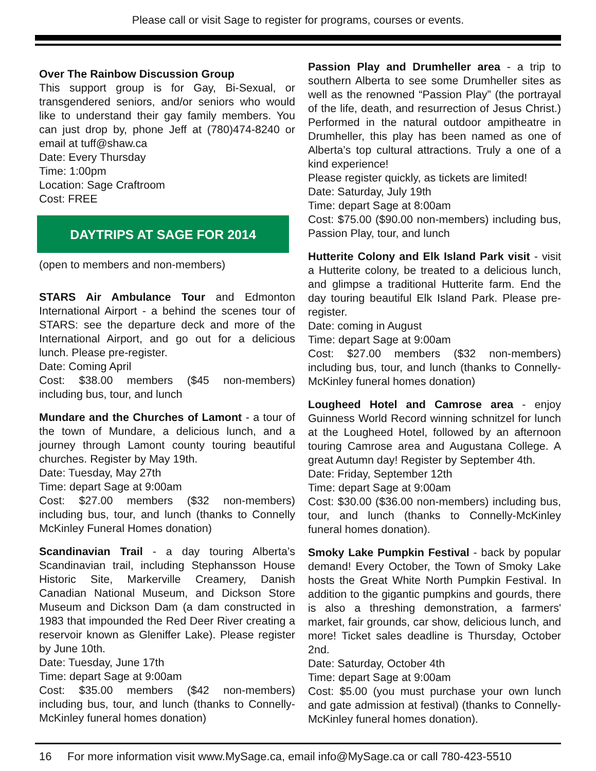Please call or visit Sage to register for programs, courses or events.
Over The Rainbow Discussion Group
This support group is for Gay, Bi-Sexual, or transgendered seniors, and/or seniors who would like to understand their gay family members. You can just drop by, phone Jeff at (780)474-8240 or email at tuff@shaw.ca
Date: Every Thursday
Time: 1:00pm
Location: Sage Craftroom
Cost: FREE
DAYTRIPS AT SAGE FOR 2014
(open to members and non-members)
STARS Air Ambulance Tour and Edmonton International Airport - a behind the scenes tour of STARS: see the departure deck and more of the International Airport, and go out for a delicious lunch. Please pre-register.
Date: Coming April
Cost: $38.00 members ($45 non-members) including bus, tour, and lunch
Mundare and the Churches of Lamont - a tour of the town of Mundare, a delicious lunch, and a journey through Lamont county touring beautiful churches. Register by May 19th.
Date: Tuesday, May 27th
Time: depart Sage at 9:00am
Cost: $27.00 members ($32 non-members) including bus, tour, and lunch (thanks to Connelly McKinley Funeral Homes donation)
Scandinavian Trail - a day touring Alberta’s Scandinavian trail, including Stephansson House Historic Site, Markerville Creamery, Danish Canadian National Museum, and Dickson Store Museum and Dickson Dam (a dam constructed in 1983 that impounded the Red Deer River creating a reservoir known as Gleniffer Lake). Please register by June 10th.
Date: Tuesday, June 17th
Time: depart Sage at 9:00am
Cost: $35.00 members ($42 non-members) including bus, tour, and lunch (thanks to Connelly-McKinley funeral homes donation)
Passion Play and Drumheller area - a trip to southern Alberta to see some Drumheller sites as well as the renowned “Passion Play” (the portrayal of the life, death, and resurrection of Jesus Christ.) Performed in the natural outdoor ampitheatre in Drumheller, this play has been named as one of Alberta’s top cultural attractions. Truly a one of a kind experience!
Please register quickly, as tickets are limited!
Date: Saturday, July 19th
Time: depart Sage at 8:00am
Cost: $75.00 ($90.00 non-members) including bus, Passion Play, tour, and lunch
Hutterite Colony and Elk Island Park visit - visit a Hutterite colony, be treated to a delicious lunch, and glimpse a traditional Hutterite farm. End the day touring beautiful Elk Island Park. Please pre-register.
Date: coming in August
Time: depart Sage at 9:00am
Cost: $27.00 members ($32 non-members) including bus, tour, and lunch (thanks to Connelly-McKinley funeral homes donation)
Lougheed Hotel and Camrose area - enjoy Guinness World Record winning schnitzel for lunch at the Lougheed Hotel, followed by an afternoon touring Camrose area and Augustana College. A great Autumn day! Register by September 4th.
Date: Friday, September 12th
Time: depart Sage at 9:00am
Cost: $30.00 ($36.00 non-members) including bus, tour, and lunch (thanks to Connelly-McKinley funeral homes donation).
Smoky Lake Pumpkin Festival - back by popular demand! Every October, the Town of Smoky Lake hosts the Great White North Pumpkin Festival. In addition to the gigantic pumpkins and gourds, there is also a threshing demonstration, a farmers' market, fair grounds, car show, delicious lunch, and more! Ticket sales deadline is Thursday, October 2nd.
Date: Saturday, October 4th
Time: depart Sage at 9:00am
Cost: $5.00 (you must purchase your own lunch and gate admission at festival) (thanks to Connelly-McKinley funeral homes donation).
16 For more information visit www.MySage.ca, email info@MySage.ca or call 780-423-5510